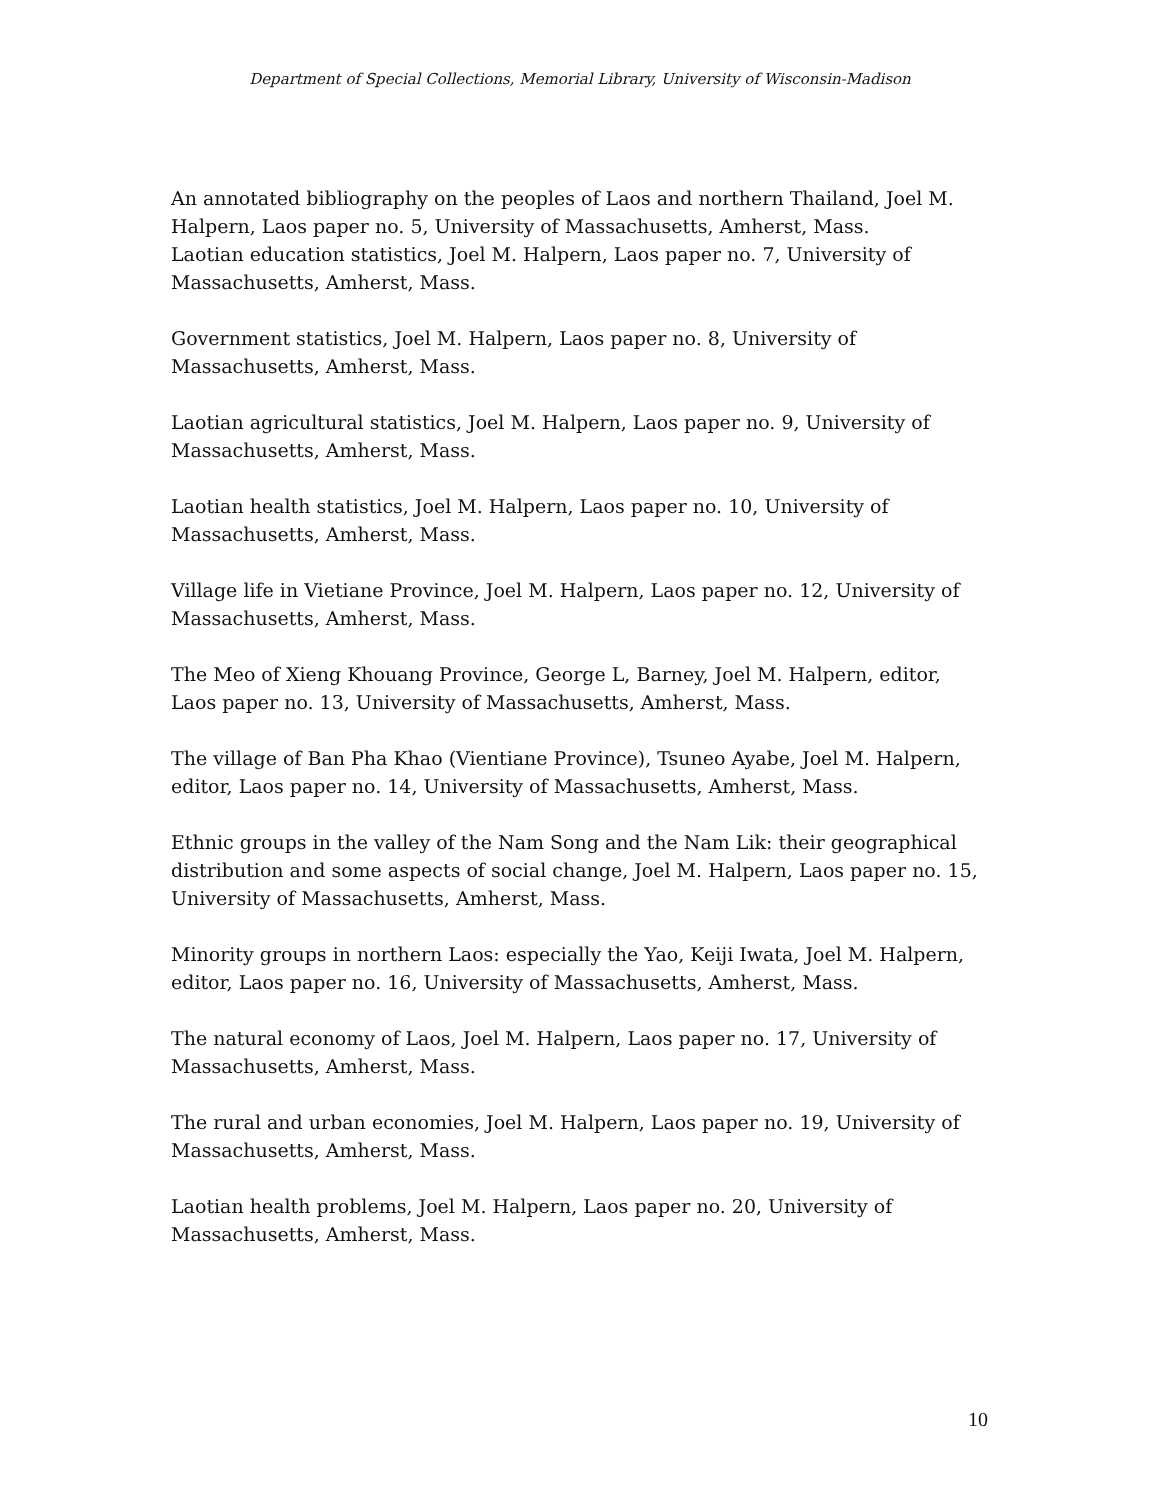Department of Special Collections, Memorial Library, University of Wisconsin-Madison
An annotated bibliography on the peoples of Laos and northern Thailand, Joel M. Halpern, Laos paper no. 5, University of Massachusetts, Amherst, Mass.
Laotian education statistics, Joel M. Halpern, Laos paper no. 7, University of Massachusetts, Amherst, Mass.
Government statistics, Joel M. Halpern, Laos paper no. 8, University of Massachusetts, Amherst, Mass.
Laotian agricultural statistics, Joel M. Halpern, Laos paper no. 9, University of Massachusetts, Amherst, Mass.
Laotian health statistics, Joel M. Halpern, Laos paper no. 10, University of Massachusetts, Amherst, Mass.
Village life in Vietiane Province, Joel M. Halpern, Laos paper no. 12, University of Massachusetts, Amherst, Mass.
The Meo of Xieng Khouang Province, George L, Barney, Joel M. Halpern, editor, Laos paper no. 13, University of Massachusetts, Amherst, Mass.
The village of Ban Pha Khao (Vientiane Province), Tsuneo Ayabe, Joel M. Halpern, editor, Laos paper no. 14, University of Massachusetts, Amherst, Mass.
Ethnic groups in the valley of the Nam Song and the Nam Lik: their geographical distribution and some aspects of social change, Joel M. Halpern, Laos paper no. 15, University of Massachusetts, Amherst, Mass.
Minority groups in northern Laos: especially the Yao, Keiji Iwata, Joel M. Halpern, editor, Laos paper no. 16, University of Massachusetts, Amherst, Mass.
The natural economy of Laos, Joel M. Halpern, Laos paper no. 17, University of Massachusetts, Amherst, Mass.
The rural and urban economies, Joel M. Halpern, Laos paper no. 19, University of Massachusetts, Amherst, Mass.
Laotian health problems, Joel M. Halpern, Laos paper no. 20, University of Massachusetts, Amherst, Mass.
10